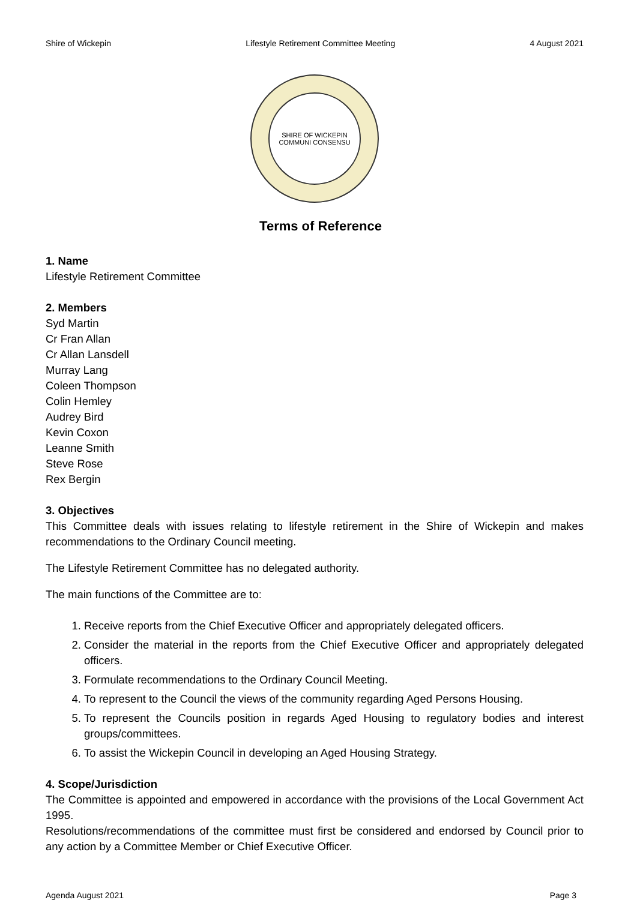Shire of Wickepin Lifestyle Retirement Committee Meeting 4 August 2021
SHIRE OF WICKEPIN
COMMUNI CONSENSU
Terms of Reference
1. Name
Lifestyle Retirement Committee
2. Members
Syd Martin
Cr Fran Allan
Cr Allan Lansdell
Murray Lang
Coleen Thompson
Colin Hemley
Audrey Bird
Kevin Coxon
Leanne Smith
Steve Rose
Rex Bergin
3. Objectives
This Committee deals with issues relating to lifestyle retirement in the Shire of Wickepin and makes recommendations to the Ordinary Council meeting.
The Lifestyle Retirement Committee has no delegated authority.
The main functions of the Committee are to:
1. Receive reports from the Chief Executive Officer and appropriately delegated officers.
2. Consider the material in the reports from the Chief Executive Officer and appropriately delegated officers.
3. Formulate recommendations to the Ordinary Council Meeting.
4. To represent to the Council the views of the community regarding Aged Persons Housing.
5. To represent the Councils position in regards Aged Housing to regulatory bodies and interest groups/committees.
6. To assist the Wickepin Council in developing an Aged Housing Strategy.
4. Scope/Jurisdiction
The Committee is appointed and empowered in accordance with the provisions of the Local Government Act 1995.
Resolutions/recommendations of the committee must first be considered and endorsed by Council prior to any action by a Committee Member or Chief Executive Officer.
Agenda August 2021 Page 3